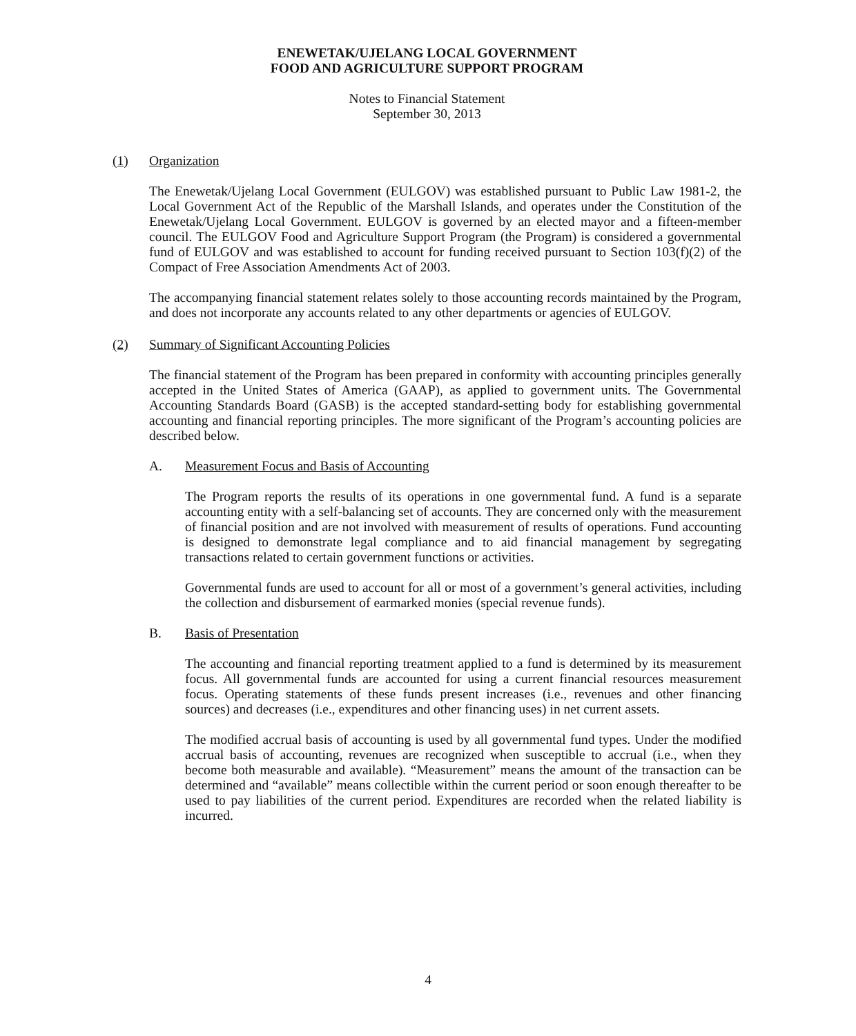ENEWETAK/UJELANG LOCAL GOVERNMENT
FOOD AND AGRICULTURE SUPPORT PROGRAM
Notes to Financial Statement
September 30, 2013
(1) Organization
The Enewetak/Ujelang Local Government (EULGOV) was established pursuant to Public Law 1981-2, the Local Government Act of the Republic of the Marshall Islands, and operates under the Constitution of the Enewetak/Ujelang Local Government. EULGOV is governed by an elected mayor and a fifteen-member council. The EULGOV Food and Agriculture Support Program (the Program) is considered a governmental fund of EULGOV and was established to account for funding received pursuant to Section 103(f)(2) of the Compact of Free Association Amendments Act of 2003.
The accompanying financial statement relates solely to those accounting records maintained by the Program, and does not incorporate any accounts related to any other departments or agencies of EULGOV.
(2) Summary of Significant Accounting Policies
The financial statement of the Program has been prepared in conformity with accounting principles generally accepted in the United States of America (GAAP), as applied to government units. The Governmental Accounting Standards Board (GASB) is the accepted standard-setting body for establishing governmental accounting and financial reporting principles. The more significant of the Program’s accounting policies are described below.
A. Measurement Focus and Basis of Accounting
The Program reports the results of its operations in one governmental fund. A fund is a separate accounting entity with a self-balancing set of accounts. They are concerned only with the measurement of financial position and are not involved with measurement of results of operations. Fund accounting is designed to demonstrate legal compliance and to aid financial management by segregating transactions related to certain government functions or activities.
Governmental funds are used to account for all or most of a government’s general activities, including the collection and disbursement of earmarked monies (special revenue funds).
B. Basis of Presentation
The accounting and financial reporting treatment applied to a fund is determined by its measurement focus. All governmental funds are accounted for using a current financial resources measurement focus. Operating statements of these funds present increases (i.e., revenues and other financing sources) and decreases (i.e., expenditures and other financing uses) in net current assets.
The modified accrual basis of accounting is used by all governmental fund types. Under the modified accrual basis of accounting, revenues are recognized when susceptible to accrual (i.e., when they become both measurable and available). “Measurement” means the amount of the transaction can be determined and “available” means collectible within the current period or soon enough thereafter to be used to pay liabilities of the current period. Expenditures are recorded when the related liability is incurred.
4